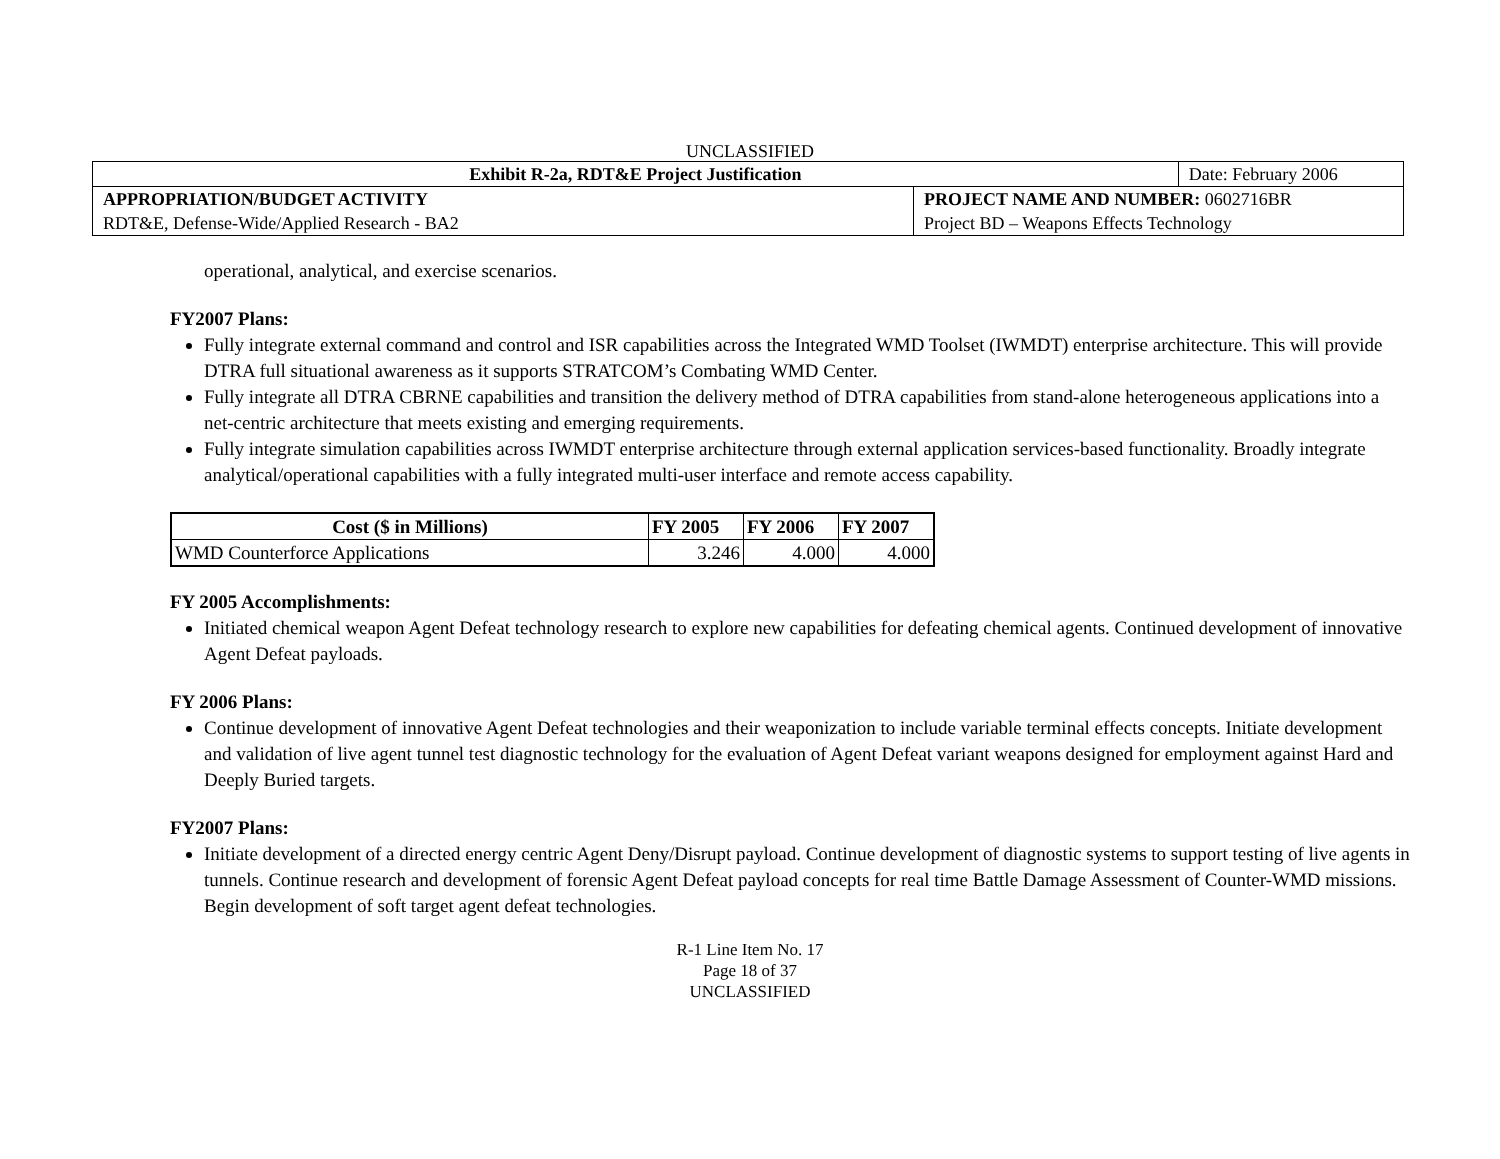UNCLASSIFIED
| Exhibit R-2a, RDT&E Project Justification | | Date: February 2006 |
| APPROPRIATION/BUDGET ACTIVITY | PROJECT NAME AND NUMBER: 0602716BR | |
| RDT&E, Defense-Wide/Applied Research - BA2 | Project BD – Weapons Effects Technology | |
operational, analytical, and exercise scenarios.
FY2007 Plans:
Fully integrate external command and control and ISR capabilities across the Integrated WMD Toolset (IWMDT) enterprise architecture. This will provide DTRA full situational awareness as it supports STRATCOM’s Combating WMD Center.
Fully integrate all DTRA CBRNE capabilities and transition the delivery method of DTRA capabilities from stand-alone heterogeneous applications into a net-centric architecture that meets existing and emerging requirements.
Fully integrate simulation capabilities across IWMDT enterprise architecture through external application services-based functionality. Broadly integrate analytical/operational capabilities with a fully integrated multi-user interface and remote access capability.
| Cost ($ in Millions) | FY 2005 | FY 2006 | FY 2007 |
| --- | --- | --- | --- |
| WMD Counterforce Applications | 3.246 | 4.000 | 4.000 |
FY 2005 Accomplishments:
Initiated chemical weapon Agent Defeat technology research to explore new capabilities for defeating chemical agents. Continued development of innovative Agent Defeat payloads.
FY 2006 Plans:
Continue development of innovative Agent Defeat technologies and their weaponization to include variable terminal effects concepts. Initiate development and validation of live agent tunnel test diagnostic technology for the evaluation of Agent Defeat variant weapons designed for employment against Hard and Deeply Buried targets.
FY2007 Plans:
Initiate development of a directed energy centric Agent Deny/Disrupt payload. Continue development of diagnostic systems to support testing of live agents in tunnels. Continue research and development of forensic Agent Defeat payload concepts for real time Battle Damage Assessment of Counter-WMD missions. Begin development of soft target agent defeat technologies.
R-1 Line Item No. 17
Page 18 of 37
UNCLASSIFIED